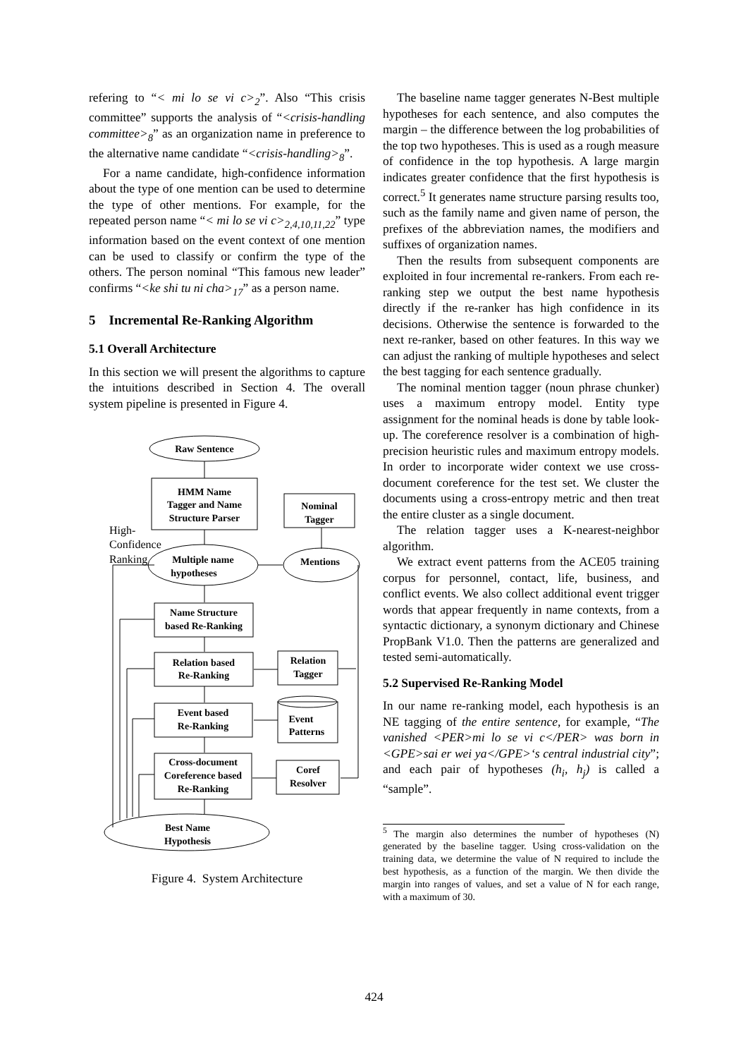refering to “< mi lo se vi c><sub>2</sub>”. Also “This crisis committee” supports the analysis of “<crisis-handling committee><sub>8</sub>” as an organization name in preference to the alternative name candidate “<crisis-handling><sub>8</sub>”.
For a name candidate, high-confidence information about the type of one mention can be used to determine the type of other mentions. For example, for the repeated person name “< mi lo se vi c><sub>2,4,10,11,22</sub>” type information based on the event context of one mention can be used to classify or confirm the type of the others. The person nominal “This famous new leader” confirms “<ke shi tu ni cha><sub>17</sub>” as a person name.
5 Incremental Re-Ranking Algorithm
5.1 Overall Architecture
In this section we will present the algorithms to capture the intuitions described in Section 4. The overall system pipeline is presented in Figure 4.
Raw Sentence
HMM Name
Tagger and Name
Structure Parser
Nominal
Tagger
Multiple name
hypotheses
Mentions
Name Structure
based Re-Ranking
Relation based
Re-Ranking
Relation
Tagger
Event based
Re-Ranking
Event
Patterns
Cross-document
Coreference based
Re-Ranking
Coref
Resolver
Best Name
Hypothesis
High-
Confidence
Ranking
Figure 4. System Architecture
The baseline name tagger generates N-Best multiple hypotheses for each sentence, and also computes the margin – the difference between the log probabilities of the top two hypotheses. This is used as a rough measure of confidence in the top hypothesis. A large margin indicates greater confidence that the first hypothesis is correct.<sup>5</sup> It generates name structure parsing results too, such as the family name and given name of person, the prefixes of the abbreviation names, the modifiers and suffixes of organization names.
Then the results from subsequent components are exploited in four incremental re-rankers. From each re-ranking step we output the best name hypothesis directly if the re-ranker has high confidence in its decisions. Otherwise the sentence is forwarded to the next re-ranker, based on other features. In this way we can adjust the ranking of multiple hypotheses and select the best tagging for each sentence gradually.
The nominal mention tagger (noun phrase chunker) uses a maximum entropy model. Entity type assignment for the nominal heads is done by table look-up. The coreference resolver is a combination of high-precision heuristic rules and maximum entropy models. In order to incorporate wider context we use cross-document coreference for the test set. We cluster the documents using a cross-entropy metric and then treat the entire cluster as a single document.
The relation tagger uses a K-nearest-neighbor algorithm.
We extract event patterns from the ACE05 training corpus for personnel, contact, life, business, and conflict events. We also collect additional event trigger words that appear frequently in name contexts, from a syntactic dictionary, a synonym dictionary and Chinese PropBank V1.0. Then the patterns are generalized and tested semi-automatically.
5.2 Supervised Re-Ranking Model
In our name re-ranking model, each hypothesis is an NE tagging of the entire sentence, for example, “The vanished <PER>mi lo se vi c</PER> was born in <GPE>sai er wei ya</GPE>‘s central industrial city”; and each pair of hypotheses (h<sub>i</sub>, h<sub>j</sub>) is called a “sample”.
<sup>5</sup> The margin also determines the number of hypotheses (N) generated by the baseline tagger. Using cross-validation on the training data, we determine the value of N required to include the best hypothesis, as a function of the margin. We then divide the margin into ranges of values, and set a value of N for each range, with a maximum of 30.
424